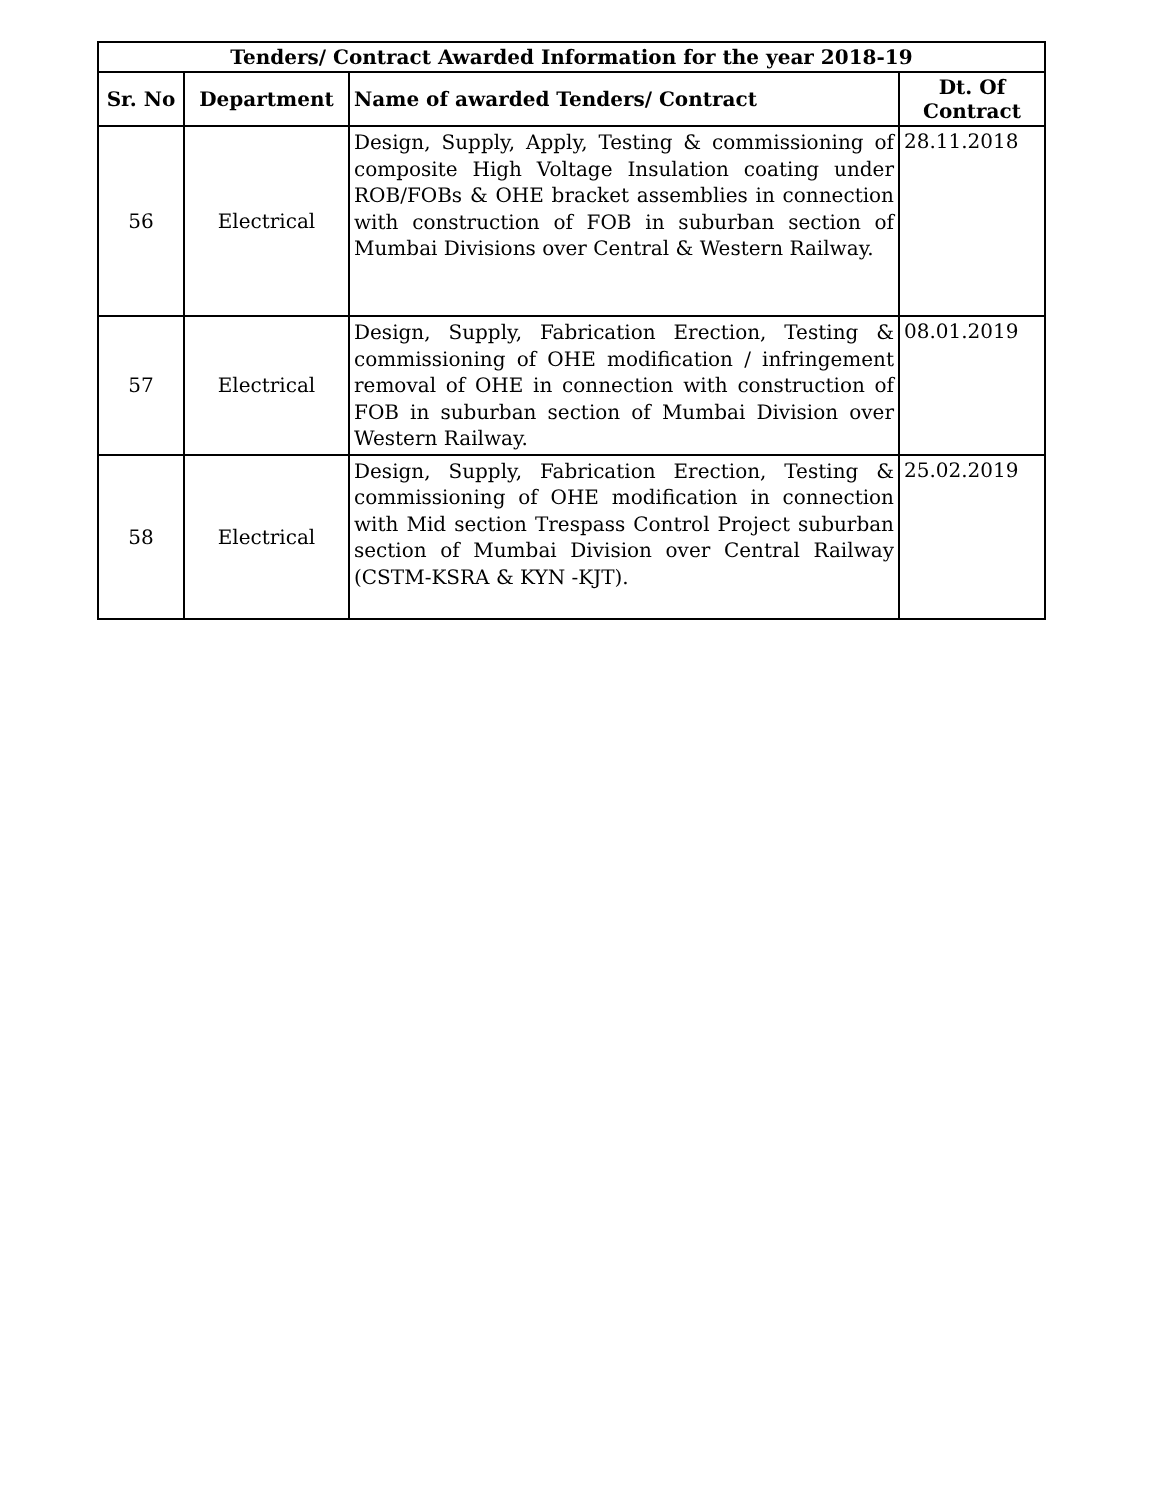| Tenders/ Contract Awarded Information for the year 2018-19 | | | |
| --- | --- | --- | --- |
| Sr. No | Department | Name of awarded Tenders/ Contract | Dt. Of Contract |
| 56 | Electrical | Design, Supply, Apply, Testing & commissioning of composite High Voltage Insulation coating under ROB/FOBs & OHE bracket assemblies in connection with construction of FOB in suburban section of Mumbai Divisions over Central & Western Railway. | 28.11.2018 |
| 57 | Electrical | Design, Supply, Fabrication Erection, Testing & commissioning of OHE modification / infringement removal of OHE in connection with construction of FOB in suburban section of Mumbai Division over Western Railway. | 08.01.2019 |
| 58 | Electrical | Design, Supply, Fabrication Erection, Testing & commissioning of OHE modification in connection with Mid section Trespass Control Project suburban section of Mumbai Division over Central Railway (CSTM-KSRA & KYN -KJT). | 25.02.2019 |